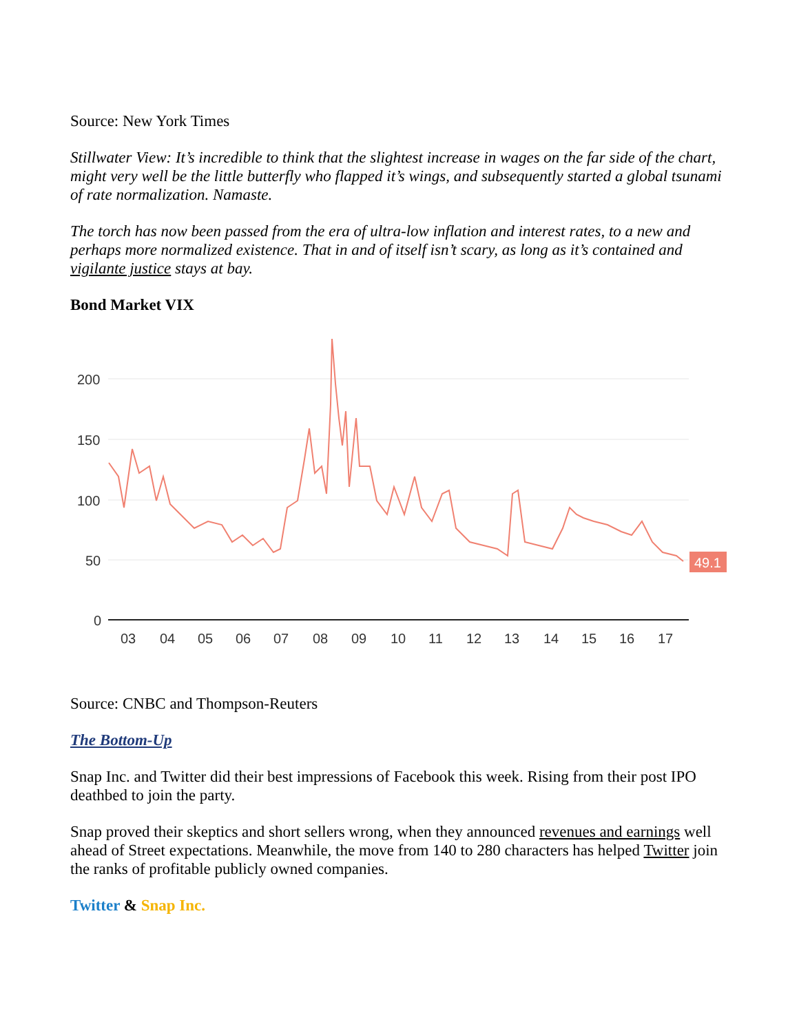Source: New York Times
Stillwater View: It’s incredible to think that the slightest increase in wages on the far side of the chart, might very well be the little butterfly who flapped it’s wings, and subsequently started a global tsunami of rate normalization. Namaste.
The torch has now been passed from the era of ultra-low inflation and interest rates, to a new and perhaps more normalized existence. That in and of itself isn’t scary, as long as it’s contained and vigilante justice stays at bay.
Bond Market VIX
200
150
100
50
0
03
04
05
06
07
08
09
10
11
12
13
14
15
16
17
49.1
Source: CNBC and Thompson-Reuters
The Bottom-Up
Snap Inc. and Twitter did their best impressions of Facebook this week. Rising from their post IPO deathbed to join the party.
Snap proved their skeptics and short sellers wrong, when they announced revenues and earnings well ahead of Street expectations. Meanwhile, the move from 140 to 280 characters has helped Twitter join the ranks of profitable publicly owned companies.
Twitter & Snap Inc.